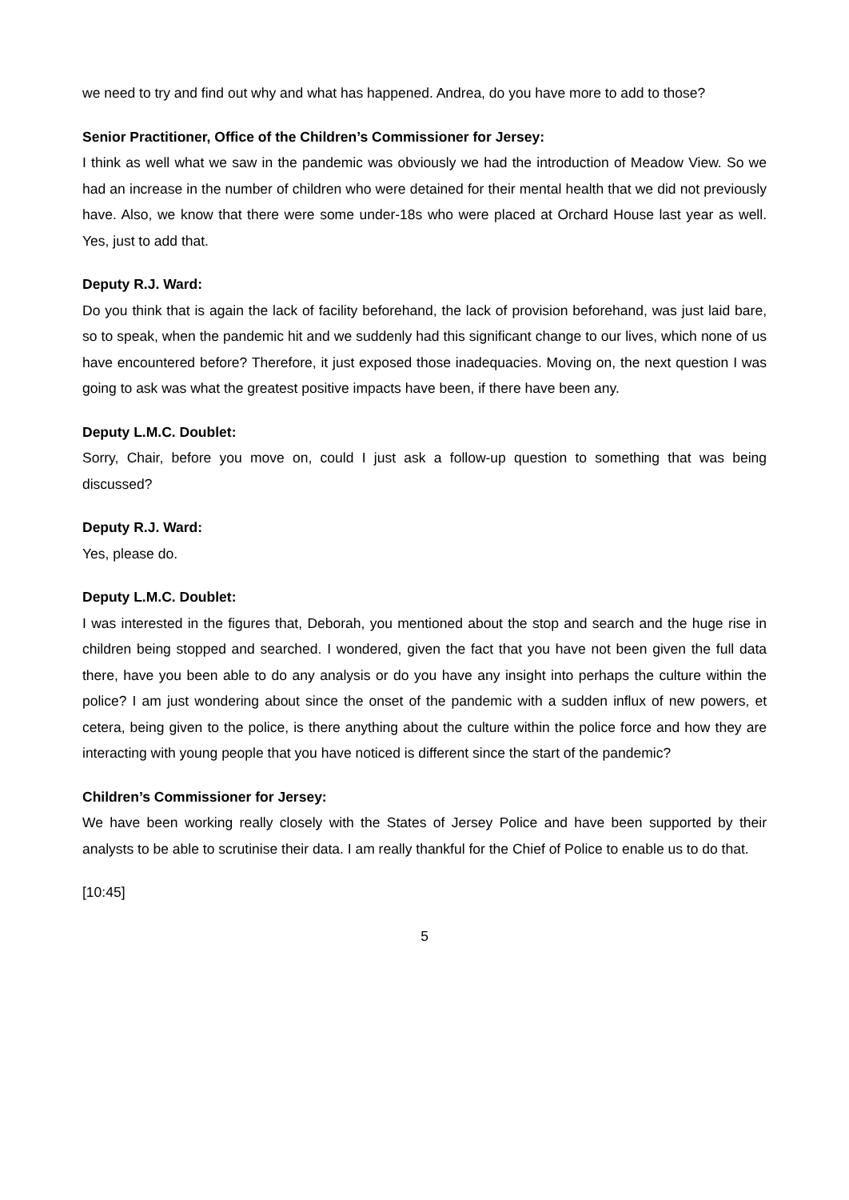we need to try and find out why and what has happened. Andrea, do you have more to add to those?
Senior Practitioner, Office of the Children’s Commissioner for Jersey:
I think as well what we saw in the pandemic was obviously we had the introduction of Meadow View. So we had an increase in the number of children who were detained for their mental health that we did not previously have. Also, we know that there were some under-18s who were placed at Orchard House last year as well. Yes, just to add that.
Deputy R.J. Ward:
Do you think that is again the lack of facility beforehand, the lack of provision beforehand, was just laid bare, so to speak, when the pandemic hit and we suddenly had this significant change to our lives, which none of us have encountered before? Therefore, it just exposed those inadequacies. Moving on, the next question I was going to ask was what the greatest positive impacts have been, if there have been any.
Deputy L.M.C. Doublet:
Sorry, Chair, before you move on, could I just ask a follow-up question to something that was being discussed?
Deputy R.J. Ward:
Yes, please do.
Deputy L.M.C. Doublet:
I was interested in the figures that, Deborah, you mentioned about the stop and search and the huge rise in children being stopped and searched. I wondered, given the fact that you have not been given the full data there, have you been able to do any analysis or do you have any insight into perhaps the culture within the police? I am just wondering about since the onset of the pandemic with a sudden influx of new powers, et cetera, being given to the police, is there anything about the culture within the police force and how they are interacting with young people that you have noticed is different since the start of the pandemic?
Children’s Commissioner for Jersey:
We have been working really closely with the States of Jersey Police and have been supported by their analysts to be able to scrutinise their data. I am really thankful for the Chief of Police to enable us to do that.
[10:45]
5